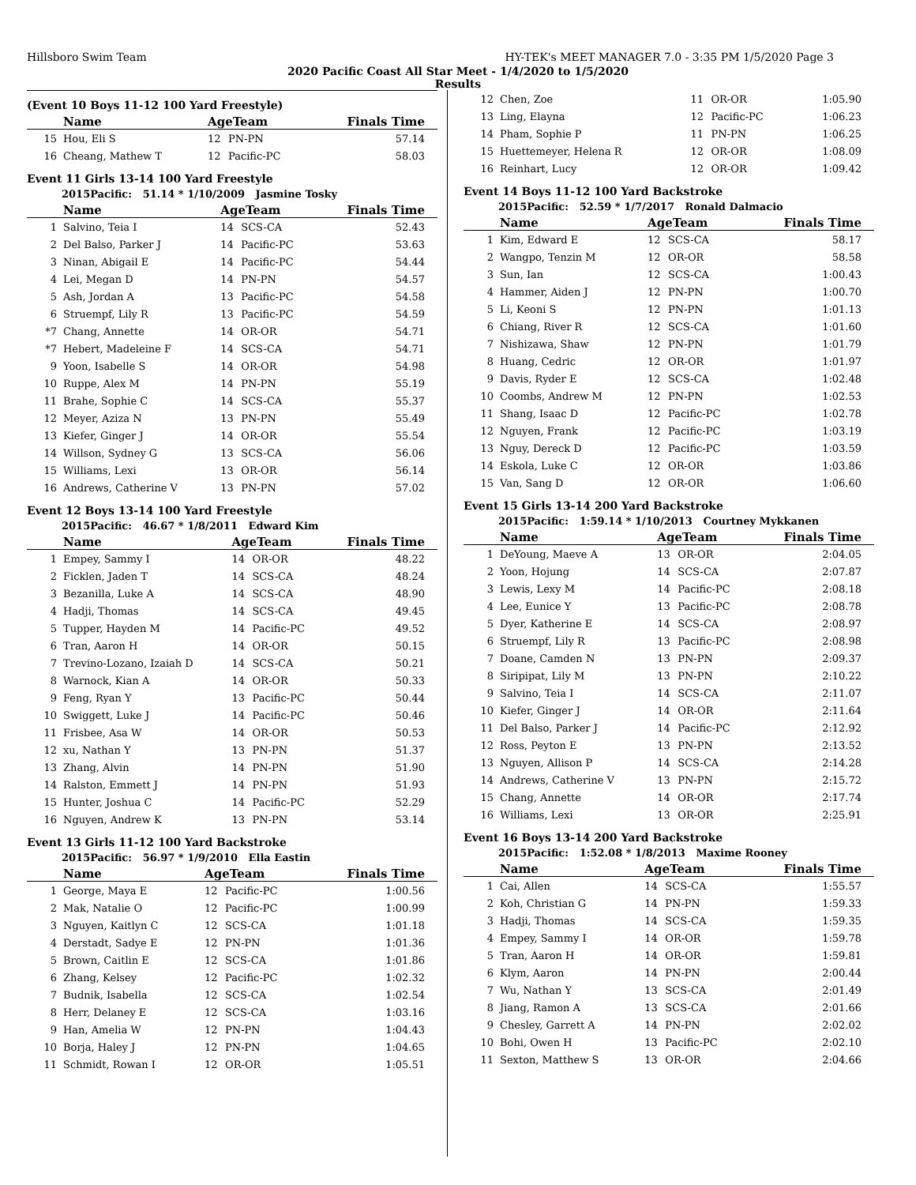Hillsboro Swim Team HY-TEK's MEET MANAGER 7.0 - 3:35 PM 1/5/2020 Page 3
2020 Pacific Coast All Star Meet - 1/4/2020 to 1/5/2020
Results
(Event 10 Boys 11-12 100 Yard Freestyle)
| | Name | AgeTeam | | Finals Time |
| --- | --- | --- | --- | --- |
| 15 | Hou, Eli S | 12 | PN-PN | 57.14 |
| 16 | Cheang, Mathew T | 12 | Pacific-PC | 58.03 |
Event 11 Girls 13-14 100 Yard Freestyle
2015Pacific: 51.14 * 1/10/2009 Jasmine Tosky
| | Name | AgeTeam | | Finals Time |
| --- | --- | --- | --- | --- |
| 1 | Salvino, Teia I | 14 | SCS-CA | 52.43 |
| 2 | Del Balso, Parker J | 14 | Pacific-PC | 53.63 |
| 3 | Ninan, Abigail E | 14 | Pacific-PC | 54.44 |
| 4 | Lei, Megan D | 14 | PN-PN | 54.57 |
| 5 | Ash, Jordan A | 13 | Pacific-PC | 54.58 |
| 6 | Struempf, Lily R | 13 | Pacific-PC | 54.59 |
| *7 | Chang, Annette | 14 | OR-OR | 54.71 |
| *7 | Hebert, Madeleine F | 14 | SCS-CA | 54.71 |
| 9 | Yoon, Isabelle S | 14 | OR-OR | 54.98 |
| 10 | Ruppe, Alex M | 14 | PN-PN | 55.19 |
| 11 | Brahe, Sophie C | 14 | SCS-CA | 55.37 |
| 12 | Meyer, Aziza N | 13 | PN-PN | 55.49 |
| 13 | Kiefer, Ginger J | 14 | OR-OR | 55.54 |
| 14 | Willson, Sydney G | 13 | SCS-CA | 56.06 |
| 15 | Williams, Lexi | 13 | OR-OR | 56.14 |
| 16 | Andrews, Catherine V | 13 | PN-PN | 57.02 |
Event 12 Boys 13-14 100 Yard Freestyle
2015Pacific: 46.67 * 1/8/2011 Edward Kim
| | Name | AgeTeam | | Finals Time |
| --- | --- | --- | --- | --- |
| 1 | Empey, Sammy I | 14 | OR-OR | 48.22 |
| 2 | Ficklen, Jaden T | 14 | SCS-CA | 48.24 |
| 3 | Bezanilla, Luke A | 14 | SCS-CA | 48.90 |
| 4 | Hadji, Thomas | 14 | SCS-CA | 49.45 |
| 5 | Tupper, Hayden M | 14 | Pacific-PC | 49.52 |
| 6 | Tran, Aaron H | 14 | OR-OR | 50.15 |
| 7 | Trevino-Lozano, Izaiah D | 14 | SCS-CA | 50.21 |
| 8 | Warnock, Kian A | 14 | OR-OR | 50.33 |
| 9 | Feng, Ryan Y | 13 | Pacific-PC | 50.44 |
| 10 | Swiggett, Luke J | 14 | Pacific-PC | 50.46 |
| 11 | Frisbee, Asa W | 14 | OR-OR | 50.53 |
| 12 | xu, Nathan Y | 13 | PN-PN | 51.37 |
| 13 | Zhang, Alvin | 14 | PN-PN | 51.90 |
| 14 | Ralston, Emmett J | 14 | PN-PN | 51.93 |
| 15 | Hunter, Joshua C | 14 | Pacific-PC | 52.29 |
| 16 | Nguyen, Andrew K | 13 | PN-PN | 53.14 |
Event 13 Girls 11-12 100 Yard Backstroke
2015Pacific: 56.97 * 1/9/2010 Ella Eastin
| | Name | AgeTeam | | Finals Time |
| --- | --- | --- | --- | --- |
| 1 | George, Maya E | 12 | Pacific-PC | 1:00.56 |
| 2 | Mak, Natalie O | 12 | Pacific-PC | 1:00.99 |
| 3 | Nguyen, Kaitlyn C | 12 | SCS-CA | 1:01.18 |
| 4 | Derstadt, Sadye E | 12 | PN-PN | 1:01.36 |
| 5 | Brown, Caitlin E | 12 | SCS-CA | 1:01.86 |
| 6 | Zhang, Kelsey | 12 | Pacific-PC | 1:02.32 |
| 7 | Budnik, Isabella | 12 | SCS-CA | 1:02.54 |
| 8 | Herr, Delaney E | 12 | SCS-CA | 1:03.16 |
| 9 | Han, Amelia W | 12 | PN-PN | 1:04.43 |
| 10 | Borja, Haley J | 12 | PN-PN | 1:04.65 |
| 11 | Schmidt, Rowan I | 12 | OR-OR | 1:05.51 |
| 12 | Chen, Zoe | 11 | OR-OR | 1:05.90 |
| 13 | Ling, Elayna | 12 | Pacific-PC | 1:06.23 |
| 14 | Pham, Sophie P | 11 | PN-PN | 1:06.25 |
| 15 | Huettemeyer, Helena R | 12 | OR-OR | 1:08.09 |
| 16 | Reinhart, Lucy | 12 | OR-OR | 1:09.42 |
Event 14 Boys 11-12 100 Yard Backstroke
2015Pacific: 52.59 * 1/7/2017 Ronald Dalmacio
| | Name | AgeTeam | | Finals Time |
| --- | --- | --- | --- | --- |
| 1 | Kim, Edward E | 12 | SCS-CA | 58.17 |
| 2 | Wangpo, Tenzin M | 12 | OR-OR | 58.58 |
| 3 | Sun, Ian | 12 | SCS-CA | 1:00.43 |
| 4 | Hammer, Aiden J | 12 | PN-PN | 1:00.70 |
| 5 | Li, Keoni S | 12 | PN-PN | 1:01.13 |
| 6 | Chiang, River R | 12 | SCS-CA | 1:01.60 |
| 7 | Nishizawa, Shaw | 12 | PN-PN | 1:01.79 |
| 8 | Huang, Cedric | 12 | OR-OR | 1:01.97 |
| 9 | Davis, Ryder E | 12 | SCS-CA | 1:02.48 |
| 10 | Coombs, Andrew M | 12 | PN-PN | 1:02.53 |
| 11 | Shang, Isaac D | 12 | Pacific-PC | 1:02.78 |
| 12 | Nguyen, Frank | 12 | Pacific-PC | 1:03.19 |
| 13 | Nguy, Dereck D | 12 | Pacific-PC | 1:03.59 |
| 14 | Eskola, Luke C | 12 | OR-OR | 1:03.86 |
| 15 | Van, Sang D | 12 | OR-OR | 1:06.60 |
Event 15 Girls 13-14 200 Yard Backstroke
2015Pacific: 1:59.14 * 1/10/2013 Courtney Mykkanen
| | Name | AgeTeam | | Finals Time |
| --- | --- | --- | --- | --- |
| 1 | DeYoung, Maeve A | 13 | OR-OR | 2:04.05 |
| 2 | Yoon, Hojung | 14 | SCS-CA | 2:07.87 |
| 3 | Lewis, Lexy M | 14 | Pacific-PC | 2:08.18 |
| 4 | Lee, Eunice Y | 13 | Pacific-PC | 2:08.78 |
| 5 | Dyer, Katherine E | 14 | SCS-CA | 2:08.97 |
| 6 | Struempf, Lily R | 13 | Pacific-PC | 2:08.98 |
| 7 | Doane, Camden N | 13 | PN-PN | 2:09.37 |
| 8 | Siripipat, Lily M | 13 | PN-PN | 2:10.22 |
| 9 | Salvino, Teia I | 14 | SCS-CA | 2:11.07 |
| 10 | Kiefer, Ginger J | 14 | OR-OR | 2:11.64 |
| 11 | Del Balso, Parker J | 14 | Pacific-PC | 2:12.92 |
| 12 | Ross, Peyton E | 13 | PN-PN | 2:13.52 |
| 13 | Nguyen, Allison P | 14 | SCS-CA | 2:14.28 |
| 14 | Andrews, Catherine V | 13 | PN-PN | 2:15.72 |
| 15 | Chang, Annette | 14 | OR-OR | 2:17.74 |
| 16 | Williams, Lexi | 13 | OR-OR | 2:25.91 |
Event 16 Boys 13-14 200 Yard Backstroke
2015Pacific: 1:52.08 * 1/8/2013 Maxime Rooney
| | Name | AgeTeam | | Finals Time |
| --- | --- | --- | --- | --- |
| 1 | Cai, Allen | 14 | SCS-CA | 1:55.57 |
| 2 | Koh, Christian G | 14 | PN-PN | 1:59.33 |
| 3 | Hadji, Thomas | 14 | SCS-CA | 1:59.35 |
| 4 | Empey, Sammy I | 14 | OR-OR | 1:59.78 |
| 5 | Tran, Aaron H | 14 | OR-OR | 1:59.81 |
| 6 | Klym, Aaron | 14 | PN-PN | 2:00.44 |
| 7 | Wu, Nathan Y | 13 | SCS-CA | 2:01.49 |
| 8 | Jiang, Ramon A | 13 | SCS-CA | 2:01.66 |
| 9 | Chesley, Garrett A | 14 | PN-PN | 2:02.02 |
| 10 | Bohi, Owen H | 13 | Pacific-PC | 2:02.10 |
| 11 | Sexton, Matthew S | 13 | OR-OR | 2:04.66 |